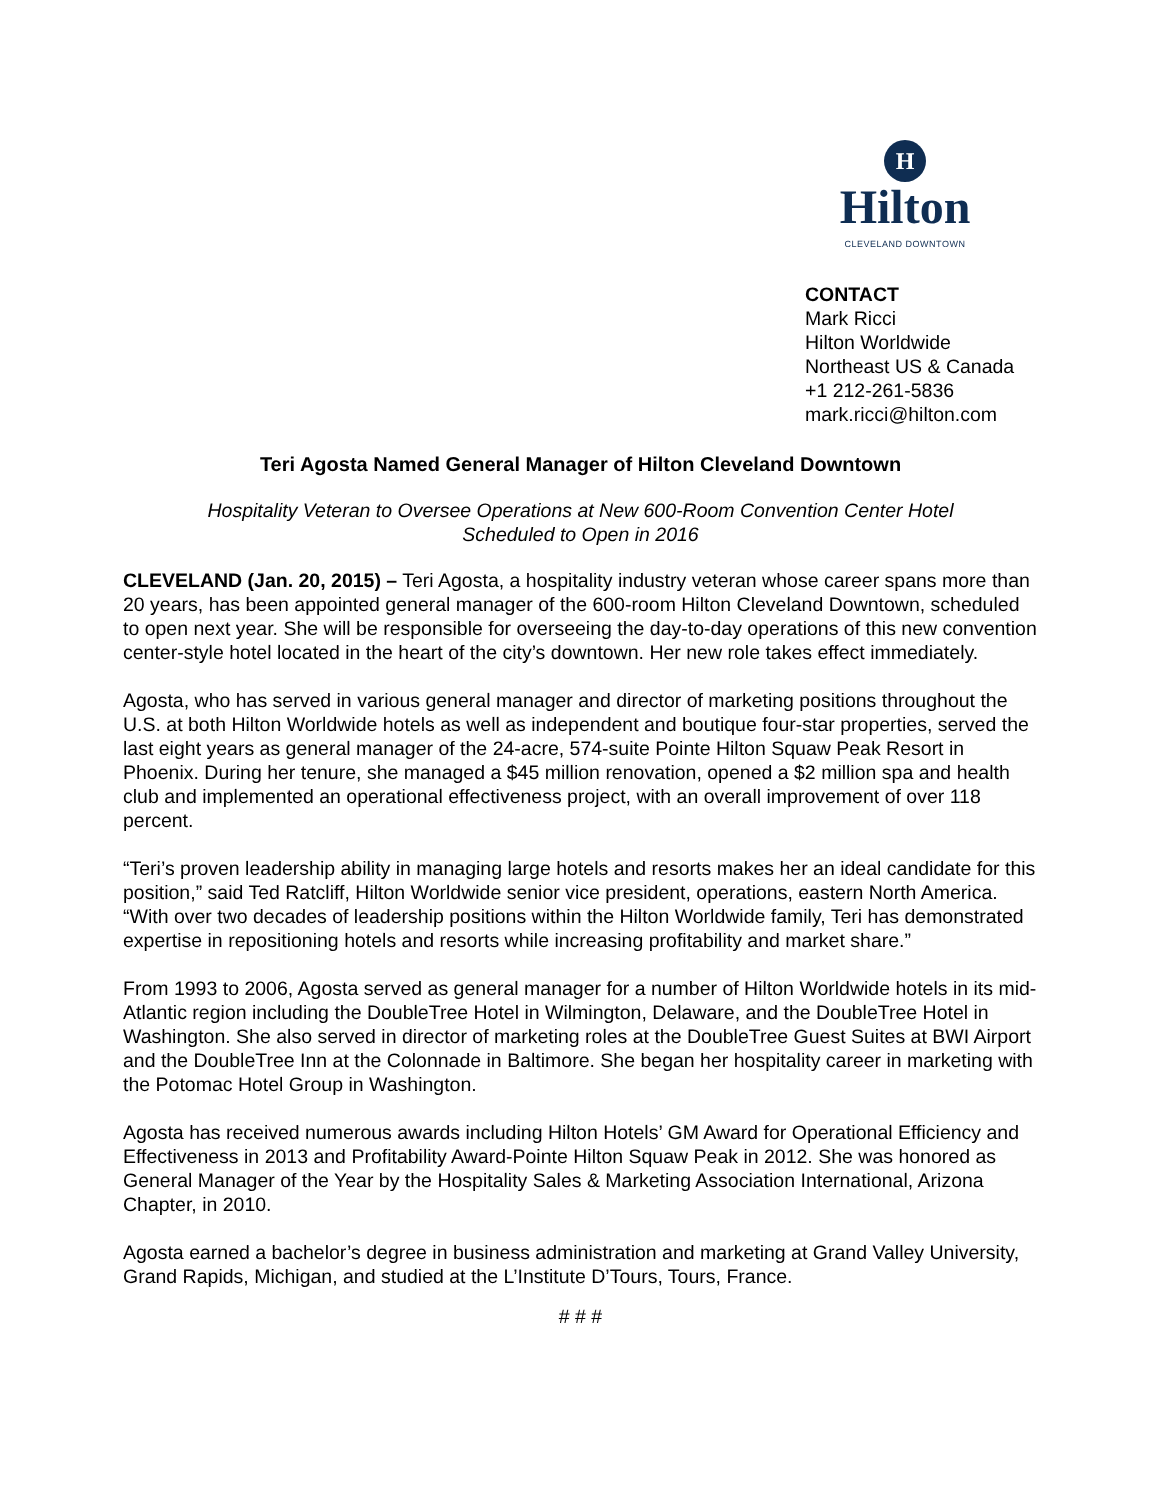H
Hilton
CLEVELAND DOWNTOWN
CONTACT
Mark Ricci
Hilton Worldwide
Northeast US & Canada
+1 212-261-5836
mark.ricci@hilton.com
Teri Agosta Named General Manager of Hilton Cleveland Downtown
Hospitality Veteran to Oversee Operations at New 600-Room Convention Center Hotel
Scheduled to Open in 2016
CLEVELAND (Jan. 20, 2015) – Teri Agosta, a hospitality industry veteran whose career spans more than 20 years, has been appointed general manager of the 600-room Hilton Cleveland Downtown, scheduled to open next year. She will be responsible for overseeing the day-to-day operations of this new convention center-style hotel located in the heart of the city’s downtown. Her new role takes effect immediately.
Agosta, who has served in various general manager and director of marketing positions throughout the U.S. at both Hilton Worldwide hotels as well as independent and boutique four-star properties, served the last eight years as general manager of the 24-acre, 574-suite Pointe Hilton Squaw Peak Resort in Phoenix. During her tenure, she managed a $45 million renovation, opened a $2 million spa and health club and implemented an operational effectiveness project, with an overall improvement of over 118 percent.
“Teri’s proven leadership ability in managing large hotels and resorts makes her an ideal candidate for this position,” said Ted Ratcliff, Hilton Worldwide senior vice president, operations, eastern North America. “With over two decades of leadership positions within the Hilton Worldwide family, Teri has demonstrated expertise in repositioning hotels and resorts while increasing profitability and market share.”
From 1993 to 2006, Agosta served as general manager for a number of Hilton Worldwide hotels in its mid-Atlantic region including the DoubleTree Hotel in Wilmington, Delaware, and the DoubleTree Hotel in Washington. She also served in director of marketing roles at the DoubleTree Guest Suites at BWI Airport and the DoubleTree Inn at the Colonnade in Baltimore. She began her hospitality career in marketing with the Potomac Hotel Group in Washington.
Agosta has received numerous awards including Hilton Hotels’ GM Award for Operational Efficiency and Effectiveness in 2013 and Profitability Award-Pointe Hilton Squaw Peak in 2012. She was honored as General Manager of the Year by the Hospitality Sales & Marketing Association International, Arizona Chapter, in 2010.
Agosta earned a bachelor’s degree in business administration and marketing at Grand Valley University, Grand Rapids, Michigan, and studied at the L’Institute D’Tours, Tours, France.
# # #